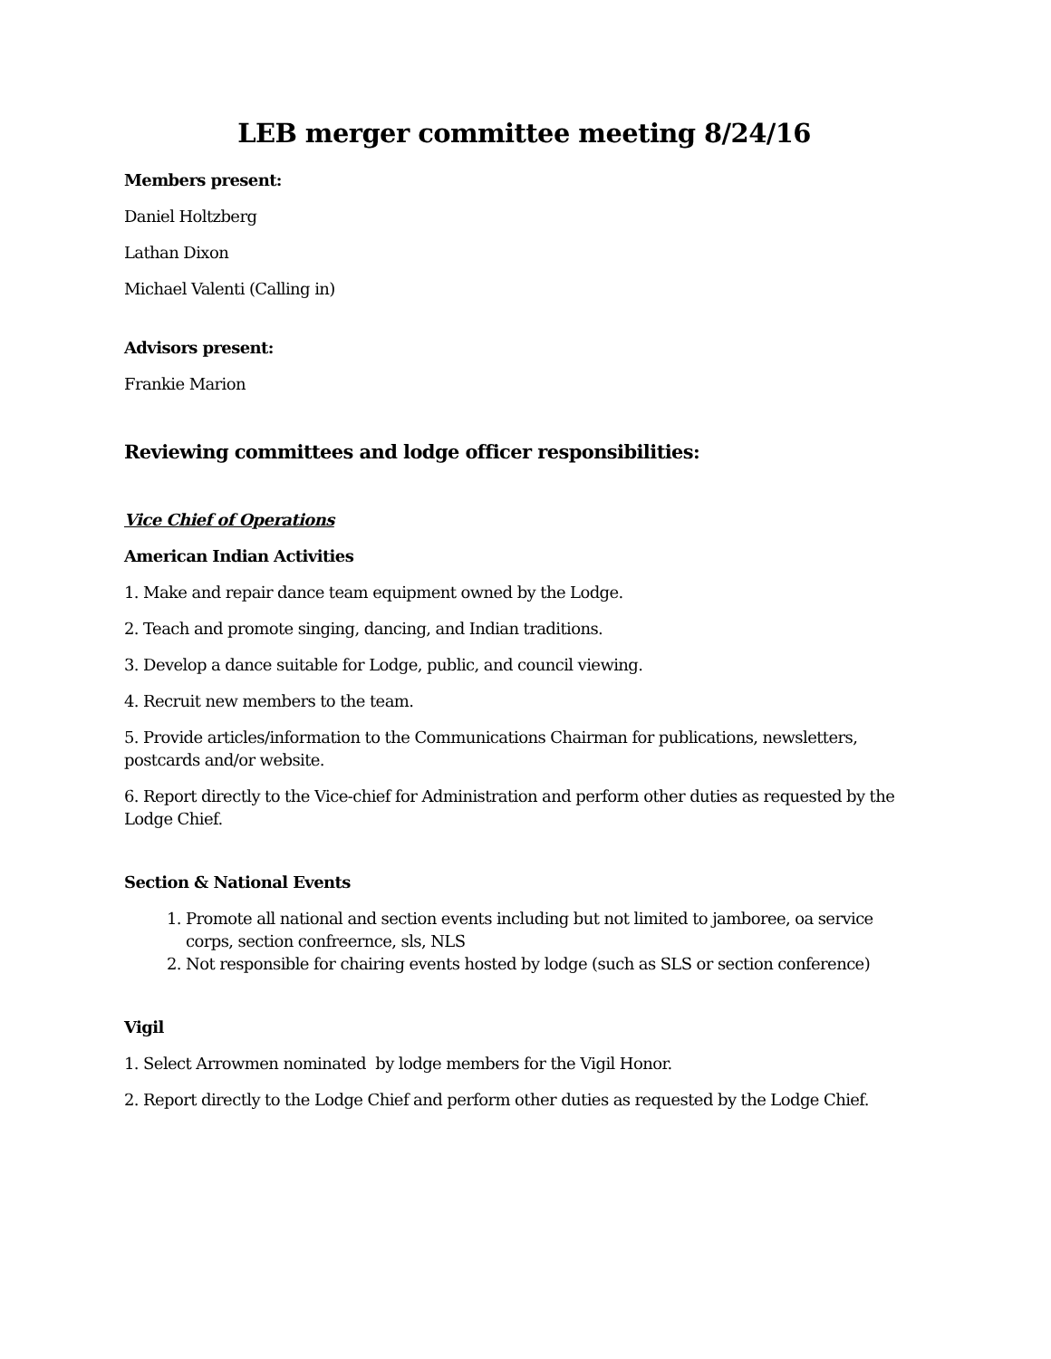LEB merger committee meeting 8/24/16
Members present:
Daniel Holtzberg
Lathan Dixon
Michael Valenti (Calling in)
Advisors present:
Frankie Marion
Reviewing committees and lodge officer responsibilities:
Vice Chief of Operations
American Indian Activities
1. Make and repair dance team equipment owned by the Lodge.
2. Teach and promote singing, dancing, and Indian traditions.
3. Develop a dance suitable for Lodge, public, and council viewing.
4. Recruit new members to the team.
5. Provide articles/information to the Communications Chairman for publications, newsletters, postcards and/or website.
6. Report directly to the Vice-chief for Administration and perform other duties as requested by the Lodge Chief.
Section & National Events
1. Promote all national and section events including but not limited to jamboree, oa service corps, section confreernce, sls, NLS
2. Not responsible for chairing events hosted by lodge (such as SLS or section conference)
Vigil
1. Select Arrowmen nominated by lodge members for the Vigil Honor.
2. Report directly to the Lodge Chief and perform other duties as requested by the Lodge Chief.